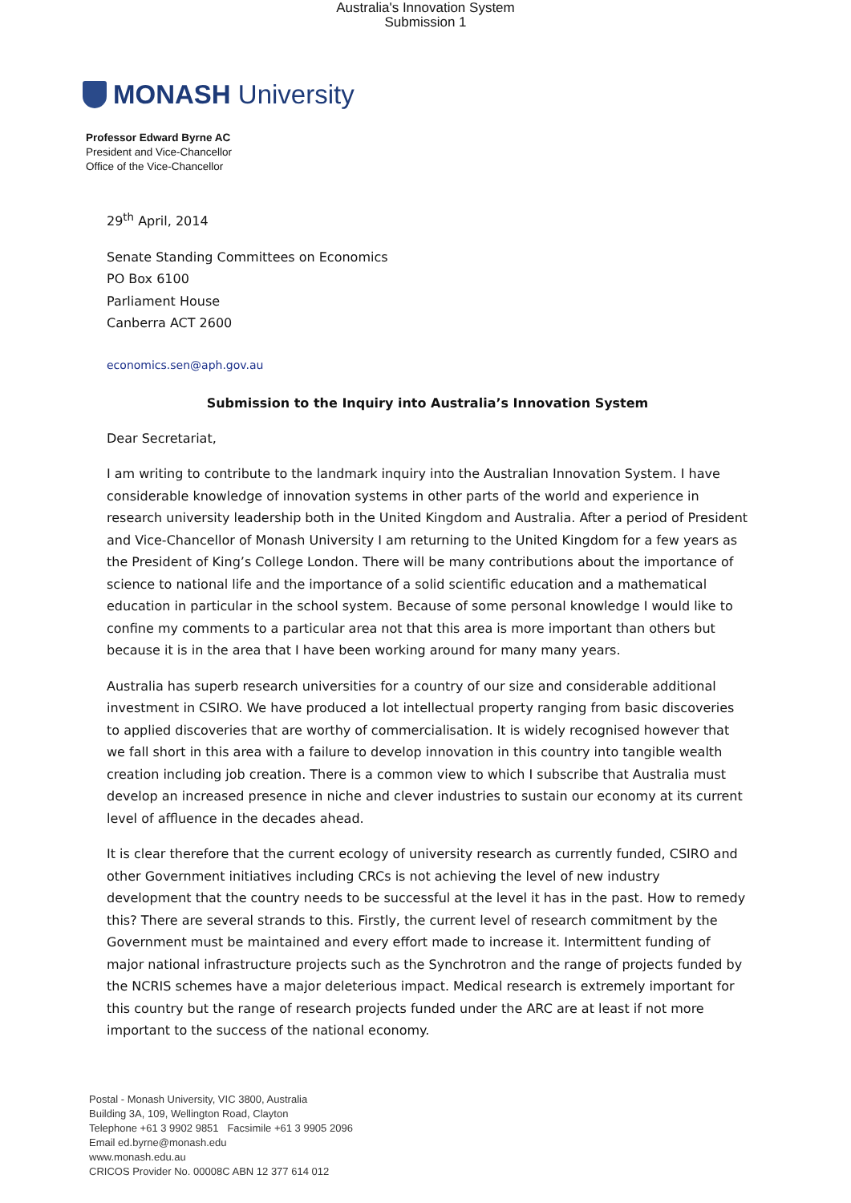Australia's Innovation System
Submission 1
MONASH University
Professor Edward Byrne AC
President and Vice-Chancellor
Office of the Vice-Chancellor
29<sup>th</sup> April, 2014
Senate Standing Committees on Economics
PO Box 6100
Parliament House
Canberra ACT 2600
economics.sen@aph.gov.au
Submission to the Inquiry into Australia’s Innovation System
Dear Secretariat,
I am writing to contribute to the landmark inquiry into the Australian Innovation System. I have considerable knowledge of innovation systems in other parts of the world and experience in research university leadership both in the United Kingdom and Australia. After a period of President and Vice-Chancellor of Monash University I am returning to the United Kingdom for a few years as the President of King’s College London. There will be many contributions about the importance of science to national life and the importance of a solid scientific education and a mathematical education in particular in the school system. Because of some personal knowledge I would like to confine my comments to a particular area not that this area is more important than others but because it is in the area that I have been working around for many many years.
Australia has superb research universities for a country of our size and considerable additional investment in CSIRO. We have produced a lot intellectual property ranging from basic discoveries to applied discoveries that are worthy of commercialisation. It is widely recognised however that we fall short in this area with a failure to develop innovation in this country into tangible wealth creation including job creation. There is a common view to which I subscribe that Australia must develop an increased presence in niche and clever industries to sustain our economy at its current level of affluence in the decades ahead.
It is clear therefore that the current ecology of university research as currently funded, CSIRO and other Government initiatives including CRCs is not achieving the level of new industry development that the country needs to be successful at the level it has in the past. How to remedy this? There are several strands to this. Firstly, the current level of research commitment by the Government must be maintained and every effort made to increase it. Intermittent funding of major national infrastructure projects such as the Synchrotron and the range of projects funded by the NCRIS schemes have a major deleterious impact. Medical research is extremely important for this country but the range of research projects funded under the ARC are at least if not more important to the success of the national economy.
Postal - Monash University, VIC 3800, Australia
Building 3A, 109, Wellington Road, Clayton
Telephone +61 3 9902 9851 Facsimile +61 3 9905 2096
Email ed.byrne@monash.edu
www.monash.edu.au
CRICOS Provider No. 00008C ABN 12 377 614 012